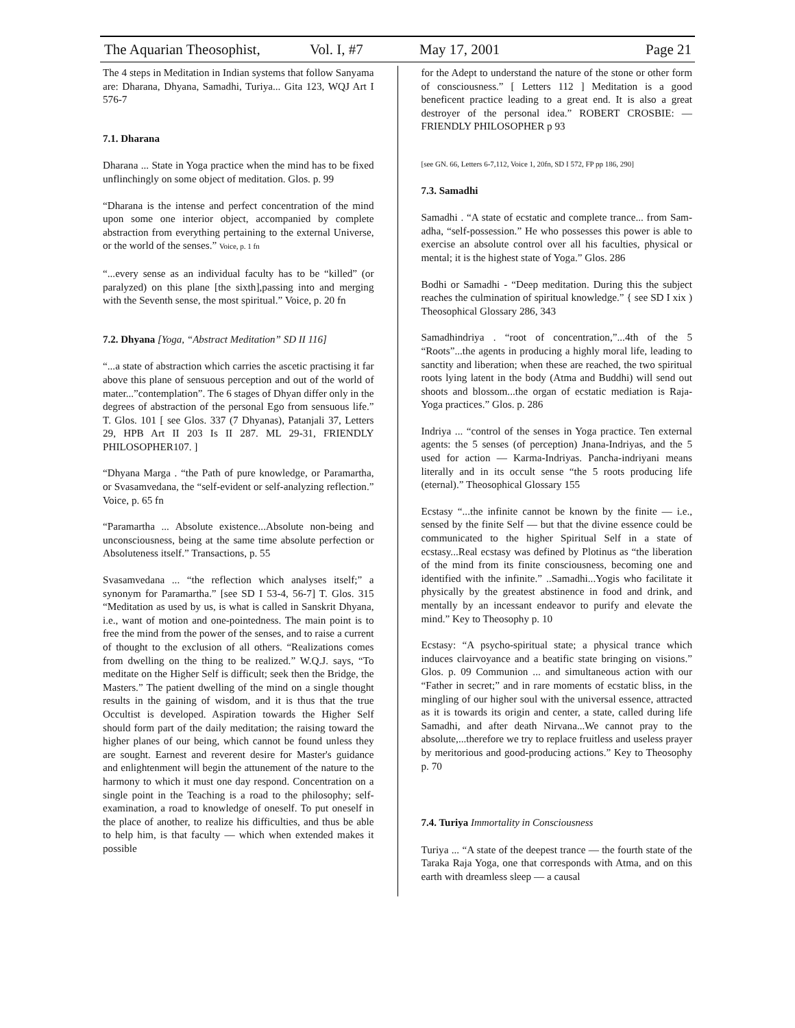The Aquarian Theosophist, Vol. I, #7 May 17, 2001 Page 21
The 4 steps in Meditation in Indian systems that follow Sanyama are: Dharana, Dhyana, Samadhi, Turiya... Gita 123, WQJ Art I 576-7
7.1. Dharana
Dharana ... State in Yoga practice when the mind has to be fixed unflinchingly on some object of meditation. Glos. p. 99
“Dharana is the intense and perfect concentration of the mind upon some one interior object, accompanied by complete abstraction from everything pertaining to the external Universe, or the world of the senses.” Voice, p. 1 fn
“...every sense as an individual faculty has to be “killed” (or paralyzed) on this plane [the sixth],passing into and merging with the Seventh sense, the most spiritual.” Voice, p. 20 fn
7.2. Dhyana [Yoga, “Abstract Meditation” SD II 116]
“...a state of abstraction which carries the ascetic practising it far above this plane of sensuous perception and out of the world of mater...”contemplation”. The 6 stages of Dhyan differ only in the degrees of abstraction of the personal Ego from sensuous life.” T. Glos. 101 [ see Glos. 337 (7 Dhyanas), Patanjali 37, Letters 29, HPB Art II 203 Is II 287. ML 29-31, FRIENDLY PHILOSOPHER107. ]
“Dhyana Marga . “the Path of pure knowledge, or Paramartha, or Svasamvedana, the “self-evident or self-analyzing reflection.” Voice, p. 65 fn
“Paramartha ... Absolute existence...Absolute non-being and unconsciousness, being at the same time absolute perfection or Absoluteness itself.” Transactions, p. 55
Svasamvedana ... “the reflection which analyses itself;” a synonym for Paramartha.” [see SD I 53-4, 56-7] T. Glos. 315 “Meditation as used by us, is what is called in Sanskrit Dhyana, i.e., want of motion and one-pointedness. The main point is to free the mind from the power of the senses, and to raise a current of thought to the exclusion of all others. “Realizations comes from dwelling on the thing to be realized.” W.Q.J. says, “To meditate on the Higher Self is difficult; seek then the Bridge, the Masters.” The patient dwelling of the mind on a single thought results in the gaining of wisdom, and it is thus that the true Occultist is developed. Aspiration towards the Higher Self should form part of the daily meditation; the raising toward the higher planes of our being, which cannot be found unless they are sought. Earnest and reverent desire for Master's guidance and enlightenment will begin the attunement of the nature to the harmony to which it must one day respond. Concentration on a single point in the Teaching is a road to the philosophy; self-examination, a road to knowledge of oneself. To put oneself in the place of another, to realize his difficulties, and thus be able to help him, is that faculty — which when extended makes it possible
for the Adept to understand the nature of the stone or other form of consciousness.” [ Letters 112 ] Meditation is a good beneficent practice leading to a great end. It is also a great destroyer of the personal idea.” ROBERT CROSBIE: — FRIENDLY PHILOSOPHER p 93
[see GN. 66, Letters 6-7,112, Voice 1, 20fn, SD I 572, FP pp 186, 290]
7.3. Samadhi
Samadhi . “A state of ecstatic and complete trance... from Sam-adha, “self-possession.” He who possesses this power is able to exercise an absolute control over all his faculties, physical or mental; it is the highest state of Yoga.” Glos. 286
Bodhi or Samadhi - “Deep meditation. During this the subject reaches the culmination of spiritual knowledge.” { see SD I xix ) Theosophical Glossary 286, 343
Samadhindriya . “root of concentration,”...4th of the 5 “Roots”...the agents in producing a highly moral life, leading to sanctity and liberation; when these are reached, the two spiritual roots lying latent in the body (Atma and Buddhi) will send out shoots and blossom...the organ of ecstatic mediation is Raja-Yoga practices.” Glos. p. 286
Indriya ... “control of the senses in Yoga practice. Ten external agents: the 5 senses (of perception) Jnana-Indriyas, and the 5 used for action — Karma-Indriyas. Pancha-indriyani means literally and in its occult sense “the 5 roots producing life (eternal).” Theosophical Glossary 155
Ecstasy “...the infinite cannot be known by the finite — i.e., sensed by the finite Self — but that the divine essence could be communicated to the higher Spiritual Self in a state of ecstasy...Real ecstasy was defined by Plotinus as “the liberation of the mind from its finite consciousness, becoming one and identified with the infinite.” ..Samadhi...Yogis who facilitate it physically by the greatest abstinence in food and drink, and mentally by an incessant endeavor to purify and elevate the mind.” Key to Theosophy p. 10
Ecstasy: “A psycho-spiritual state; a physical trance which induces clairvoyance and a beatific state bringing on visions.” Glos. p. 09 Communion ... and simultaneous action with our “Father in secret;” and in rare moments of ecstatic bliss, in the mingling of our higher soul with the universal essence, attracted as it is towards its origin and center, a state, called during life Samadhi, and after death Nirvana...We cannot pray to the absolute,...therefore we try to replace fruitless and useless prayer by meritorious and good-producing actions.” Key to Theosophy p. 70
7.4. Turiya Immortality in Consciousness
Turiya ... “A state of the deepest trance — the fourth state of the Taraka Raja Yoga, one that corresponds with Atma, and on this earth with dreamless sleep — a causal